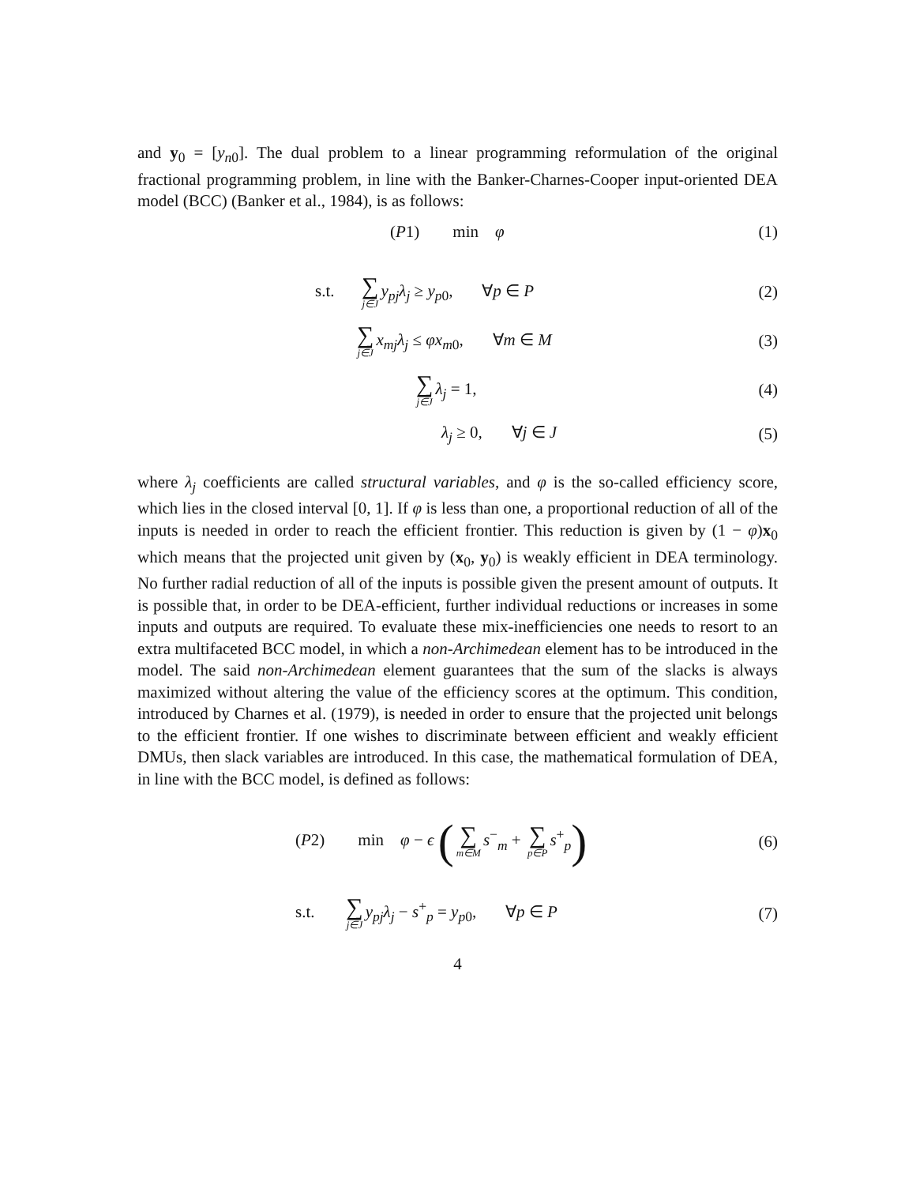and y<sub>0</sub> = [y<sub>n0</sub>]. The dual problem to a linear programming reformulation of the original fractional programming problem, in line with the Banker-Charnes-Cooper input-oriented DEA model (BCC) (Banker et al., 1984), is as follows:
(P1) min φ (1)
s.t. ∑ j∈J y<sub>pj</sub>λ<sub>j</sub> ≥ y<sub>p0</sub>, ∀p ∈ P
(2)
∑ j∈J x<sub>mj</sub>λ<sub>j</sub> ≤ φx<sub>m0</sub>, ∀m ∈ M
(3)
∑ j∈J λ<sub>j</sub> = 1, (4)
λ<sub>j</sub> ≥ 0, ∀j ∈ J (5)
where λ<sub>j</sub> coefficients are called structural variables, and φ is the so-called efficiency score, which lies in the closed interval [0, 1]. If φ is less than one, a proportional reduction of all of the inputs is needed in order to reach the efficient frontier. This reduction is given by (1 − φ)x<sub>0</sub> which means that the projected unit given by (x<sub>0</sub>, y<sub>0</sub>) is weakly efficient in DEA terminology. No further radial reduction of all of the inputs is possible given the present amount of outputs. It is possible that, in order to be DEA-efficient, further individual reductions or increases in some inputs and outputs are required. To evaluate these mix-inefficiencies one needs to resort to an extra multifaceted BCC model, in which a non-Archimedean element has to be introduced in the model. The said non-Archimedean element guarantees that the sum of the slacks is always maximized without altering the value of the efficiency scores at the optimum. This condition, introduced by Charnes et al. (1979), is needed in order to ensure that the projected unit belongs to the efficient frontier. If one wishes to discriminate between efficient and weakly efficient DMUs, then slack variables are introduced. In this case, the mathematical formulation of DEA, in line with the BCC model, is defined as follows:
(P2) min φ − ϵ (∑ m∈M s<sup>−</sup><sub>m</sub> + ∑ p∈P s<sup>+</sup><sub>p</sub>)
(6)
s.t. ∑ j∈J y<sub>pj</sub>λ<sub>j</sub> − s<sup>+</sup><sub>p</sub> = y<sub>p0</sub>, ∀p ∈ P
(7)
4